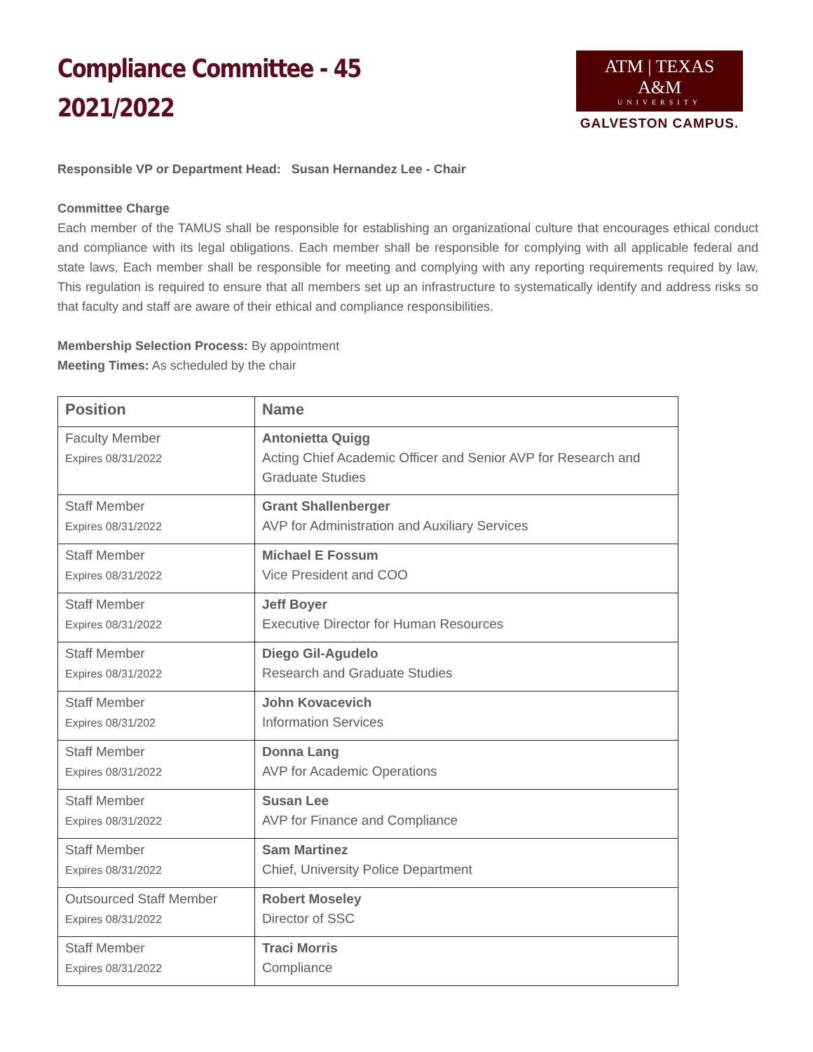Compliance Committee - 45
2021/2022
ATM | TEXAS A&M
UNIVERSITY
GALVESTON CAMPUS.
Responsible VP or Department Head: Susan Hernandez Lee - Chair
Committee Charge
Each member of the TAMUS shall be responsible for establishing an organizational culture that encourages ethical conduct and compliance with its legal obligations. Each member shall be responsible for complying with all applicable federal and state laws, Each member shall be responsible for meeting and complying with any reporting requirements required by law, This regulation is required to ensure that all members set up an infrastructure to systematically identify and address risks so that faculty and staff are aware of their ethical and compliance responsibilities.
Membership Selection Process: By appointment
Meeting Times: As scheduled by the chair
| Position | Name |
| --- | --- |
| Faculty Member Expires 08/31/2022 | Antonietta Quigg Acting Chief Academic Officer and Senior AVP for Research and Graduate Studies |
| Staff Member Expires 08/31/2022 | Grant Shallenberger AVP for Administration and Auxiliary Services |
| Staff Member Expires 08/31/2022 | Michael E Fossum Vice President and COO |
| Staff Member Expires 08/31/2022 | Jeff Boyer Executive Director for Human Resources |
| Staff Member Expires 08/31/2022 | Diego Gil-Agudelo Research and Graduate Studies |
| Staff Member Expires 08/31/202 | John Kovacevich Information Services |
| Staff Member Expires 08/31/2022 | Donna Lang AVP for Academic Operations |
| Staff Member Expires 08/31/2022 | Susan Lee AVP for Finance and Compliance |
| Staff Member Expires 08/31/2022 | Sam Martinez Chief, University Police Department |
| Outsourced Staff Member Expires 08/31/2022 | Robert Moseley Director of SSC |
| Staff Member Expires 08/31/2022 | Traci Morris Compliance |